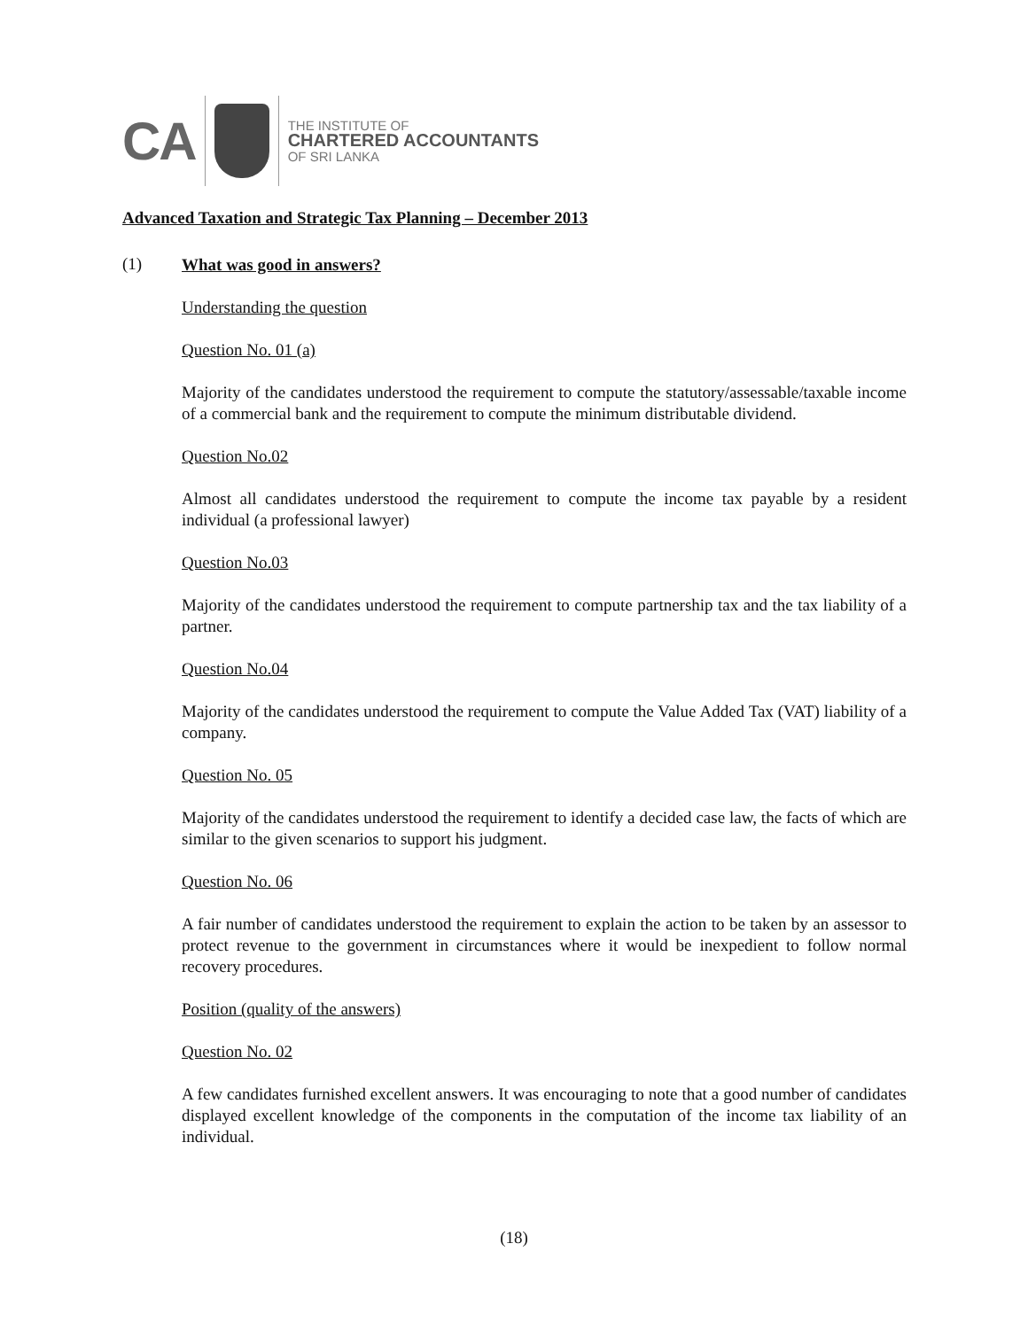CA
THE INSTITUTE OF
CHARTERED ACCOUNTANTS
OF SRI LANKA
Advanced Taxation and Strategic Tax Planning – December 2013
(1)
What was good in answers?
Understanding the question
Question No. 01 (a)
Majority of the candidates understood the requirement to compute the statutory/assessable/taxable income of a commercial bank and the requirement to compute the minimum distributable dividend.
Question No.02
Almost all candidates understood the requirement to compute the income tax payable by a resident individual (a professional lawyer)
Question No.03
Majority of the candidates understood the requirement to compute partnership tax and the tax liability of a partner.
Question No.04
Majority of the candidates understood the requirement to compute the Value Added Tax (VAT) liability of a company.
Question No. 05
Majority of the candidates understood the requirement to identify a decided case law, the facts of which are similar to the given scenarios to support his judgment.
Question No. 06
A fair number of candidates understood the requirement to explain the action to be taken by an assessor to protect revenue to the government in circumstances where it would be inexpedient to follow normal recovery procedures.
Position (quality of the answers)
Question No. 02
A few candidates furnished excellent answers. It was encouraging to note that a good number of candidates displayed excellent knowledge of the components in the computation of the income tax liability of an individual.
(18)